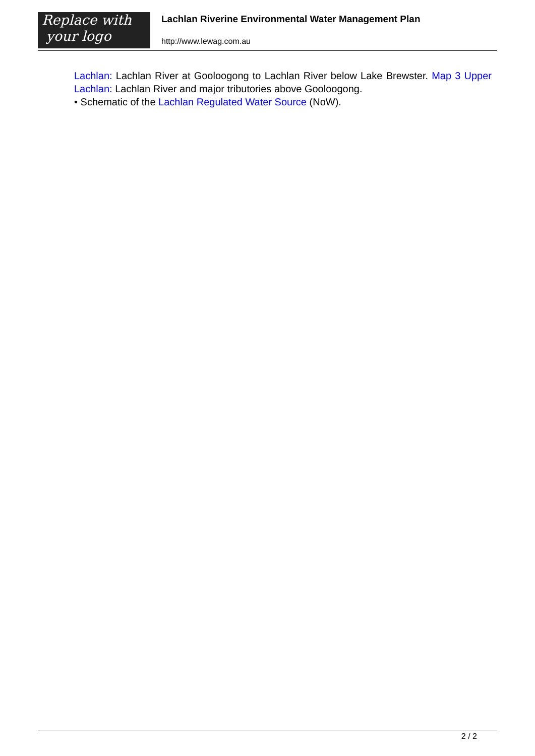Replace with
your logo
Lachlan Riverine Environmental Water Management Plan
http://www.lewag.com.au
Lachlan: Lachlan River at Gooloogong to Lachlan River below Lake Brewster. Map 3 Upper Lachlan: Lachlan River and major tributories above Gooloogong.
• Schematic of the Lachlan Regulated Water Source (NoW).
2 / 2